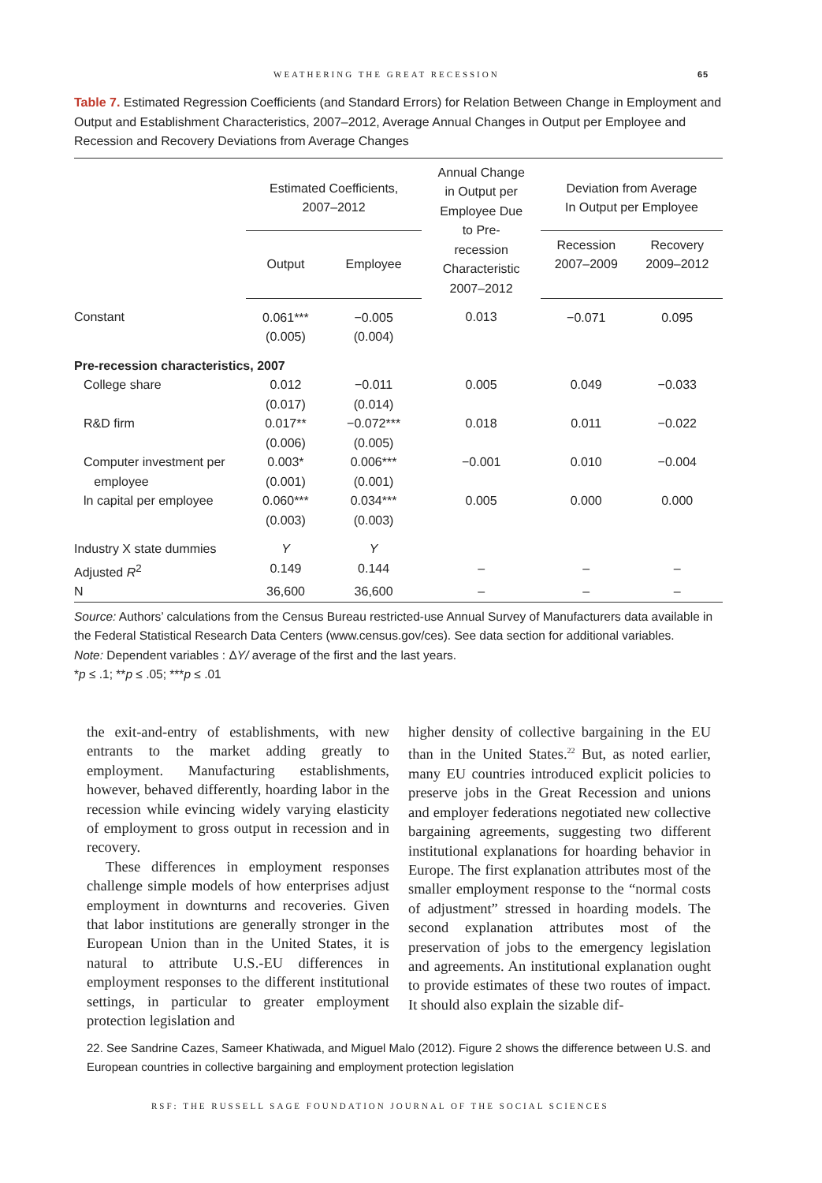WEATHERING THE GREAT RECESSION 65
Table 7. Estimated Regression Coefficients (and Standard Errors) for Relation Between Change in Employment and Output and Establishment Characteristics, 2007–2012, Average Annual Changes in Output per Employee and Recession and Recovery Deviations from Average Changes
| | Estimated Coefficients, 2007–2012 | | Annual Change in Output per Employee Due to Pre- recession Characteristic 2007–2012 | Deviation from Average In Output per Employee | |
| --- | --- | --- | --- | --- | --- |
| | Output | Employee | | Recession 2007–2009 | Recovery 2009–2012 |
| Constant | 0.061*** (0.005) | −0.005 (0.004) | 0.013 | −0.071 | 0.095 |
| Pre-recession characteristics, 2007 | | | | | |
| College share | 0.012 (0.017) | −0.011 (0.014) | 0.005 | 0.049 | −0.033 |
| R&D firm | 0.017** (0.006) | −0.072*** (0.005) | 0.018 | 0.011 | −0.022 |
| Computer investment per employee | 0.003* (0.001) | 0.006*** (0.001) | −0.001 | 0.010 | −0.004 |
| ln capital per employee | 0.060*** (0.003) | 0.034*** (0.003) | 0.005 | 0.000 | 0.000 |
| Industry X state dummies | Y | Y | | | |
| Adjusted R<sup>2</sup> | 0.149 | 0.144 | – | – | – |
| N | 36,600 | 36,600 | – | – | – |
Source: Authors’ calculations from the Census Bureau restricted-use Annual Survey of Manufacturers data available in the Federal Statistical Research Data Centers (www.census.gov/ces). See data section for additional variables.
Note: Dependent variables : ΔY/ average of the first and the last years.
*p ≤ .1; **p ≤ .05; ***p ≤ .01
the exit-and-entry of establishments, with new entrants to the market adding greatly to employment. Manufacturing establishments, however, behaved differently, hoarding labor in the recession while evincing widely varying elasticity of employment to gross output in recession and in recovery.
These differences in employment responses challenge simple models of how enterprises adjust employment in downturns and recoveries. Given that labor institutions are generally stronger in the European Union than in the United States, it is natural to attribute U.S.-EU differences in employment responses to the different institutional settings, in particular to greater employment protection legislation and
higher density of collective bargaining in the EU than in the United States.<sup>22</sup> But, as noted earlier, many EU countries introduced explicit policies to preserve jobs in the Great Recession and unions and employer federations negotiated new collective bargaining agreements, suggesting two different institutional explanations for hoarding behavior in Europe. The first explanation attributes most of the smaller employment response to the “normal costs of adjustment” stressed in hoarding models. The second explanation attributes most of the preservation of jobs to the emergency legislation and agreements. An institutional explanation ought to provide estimates of these two routes of impact. It should also explain the sizable dif-
22. See Sandrine Cazes, Sameer Khatiwada, and Miguel Malo (2012). Figure 2 shows the difference between U.S. and European countries in collective bargaining and employment protection legislation
RSF: THE RUSSELL SAGE FOUNDATION JOURNAL OF THE SOCIAL SCIENCES